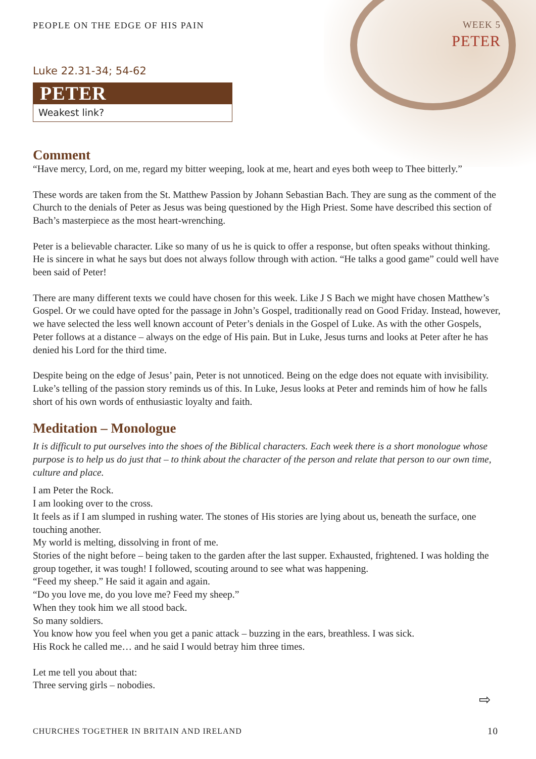PEOPLE ON THE EDGE OF HIS PAIN
WEEK 5
PETER
Luke 22.31-34; 54-62
PETER
Weakest link?
Comment
“Have mercy, Lord, on me, regard my bitter weeping, look at me, heart and eyes both weep to Thee bitterly.”
These words are taken from the St. Matthew Passion by Johann Sebastian Bach. They are sung as the comment of the Church to the denials of Peter as Jesus was being questioned by the High Priest. Some have described this section of Bach’s masterpiece as the most heart-wrenching.
Peter is a believable character. Like so many of us he is quick to offer a response, but often speaks without thinking. He is sincere in what he says but does not always follow through with action. “He talks a good game” could well have been said of Peter!
There are many different texts we could have chosen for this week. Like J S Bach we might have chosen Matthew’s Gospel. Or we could have opted for the passage in John’s Gospel, traditionally read on Good Friday. Instead, however, we have selected the less well known account of Peter’s denials in the Gospel of Luke. As with the other Gospels, Peter follows at a distance – always on the edge of His pain. But in Luke, Jesus turns and looks at Peter after he has denied his Lord for the third time.
Despite being on the edge of Jesus’ pain, Peter is not unnoticed. Being on the edge does not equate with invisibility. Luke’s telling of the passion story reminds us of this. In Luke, Jesus looks at Peter and reminds him of how he falls short of his own words of enthusiastic loyalty and faith.
Meditation – Monologue
It is difficult to put ourselves into the shoes of the Biblical characters. Each week there is a short monologue whose purpose is to help us do just that – to think about the character of the person and relate that person to our own time, culture and place.
I am Peter the Rock.
I am looking over to the cross.
It feels as if I am slumped in rushing water. The stones of His stories are lying about us, beneath the surface, one touching another.
My world is melting, dissolving in front of me.
Stories of the night before – being taken to the garden after the last supper. Exhausted, frightened. I was holding the group together, it was tough! I followed, scouting around to see what was happening.
“Feed my sheep.” He said it again and again.
“Do you love me, do you love me? Feed my sheep.”
When they took him we all stood back.
So many soldiers.
You know how you feel when you get a panic attack – buzzing in the ears, breathless. I was sick.
His Rock he called me… and he said I would betray him three times.
Let me tell you about that:
Three serving girls – nobodies.
⇨
CHURCHES TOGETHER IN BRITAIN AND IRELAND 10